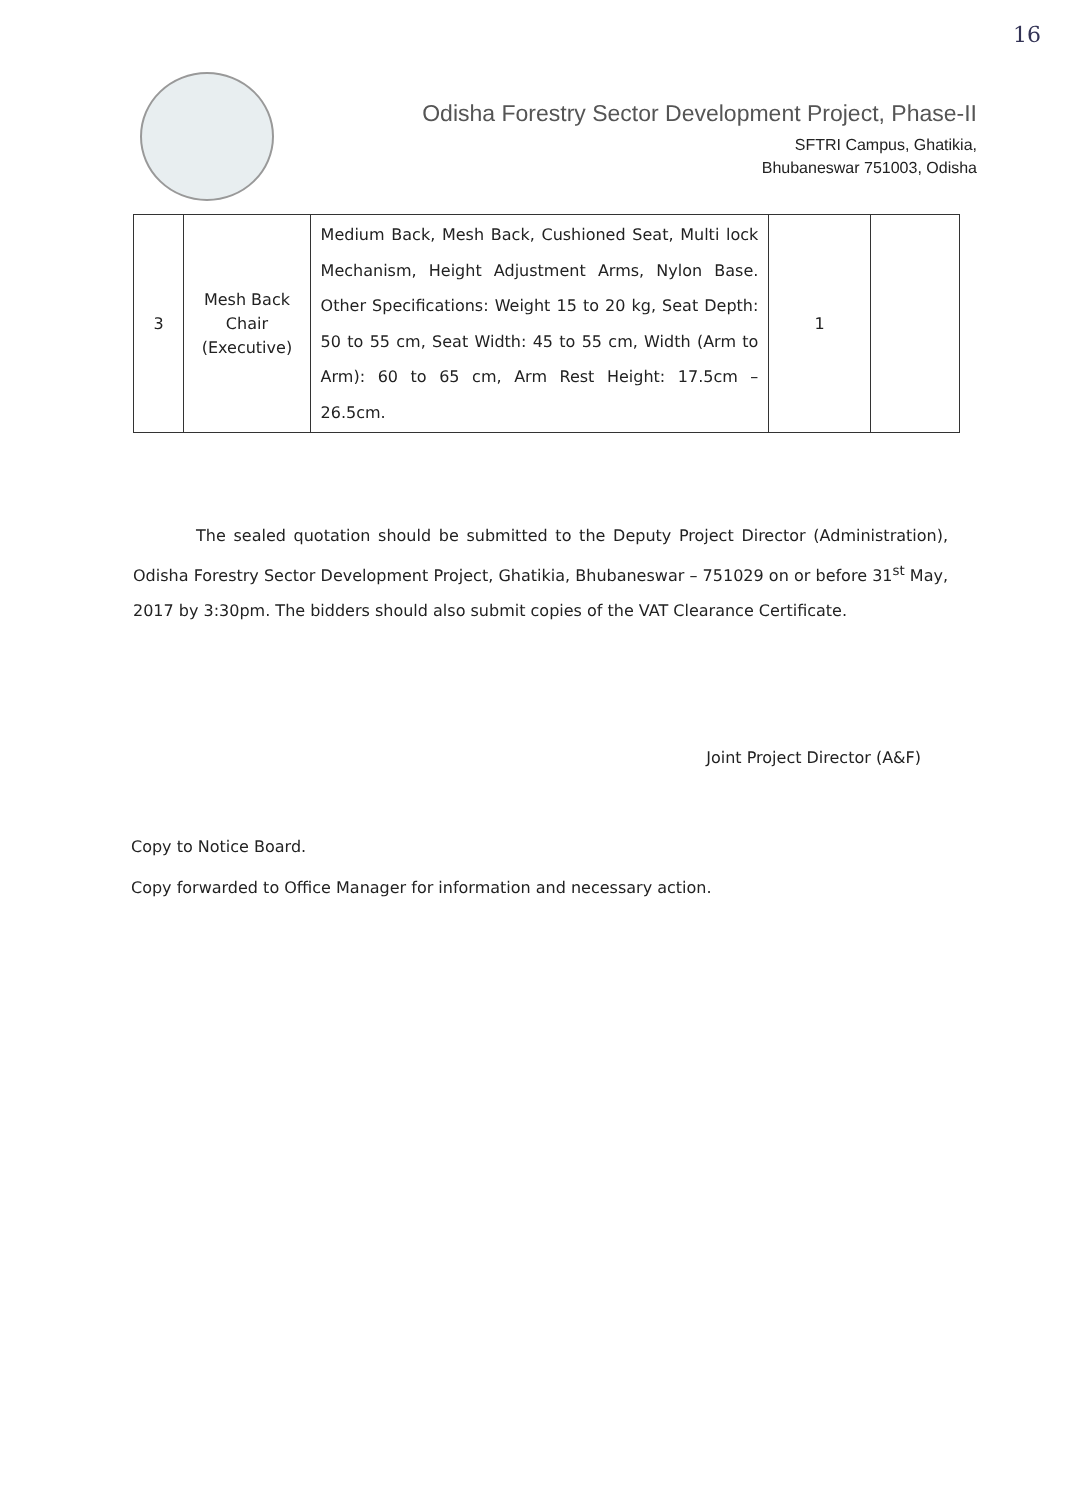16
Odisha Forestry Sector Development Project, Phase-II
SFTRI Campus, Ghatikia,
Bhubaneswar 751003, Odisha
| 3 | Mesh Back Chair (Executive) | Medium Back, Mesh Back, Cushioned Seat, Multi lock Mechanism, Height Adjustment Arms, Nylon Base. Other Specifications: Weight 15 to 20 kg, Seat Depth: 50 to 55 cm, Seat Width: 45 to 55 cm, Width (Arm to Arm): 60 to 65 cm, Arm Rest Height: 17.5cm – 26.5cm. | 1 | |
The sealed quotation should be submitted to the Deputy Project Director (Administration), Odisha Forestry Sector Development Project, Ghatikia, Bhubaneswar – 751029 on or before 31<sup>st</sup> May, 2017 by 3:30pm. The bidders should also submit copies of the VAT Clearance Certificate.
Joint Project Director (A&F)
Copy to Notice Board.
Copy forwarded to Office Manager for information and necessary action.